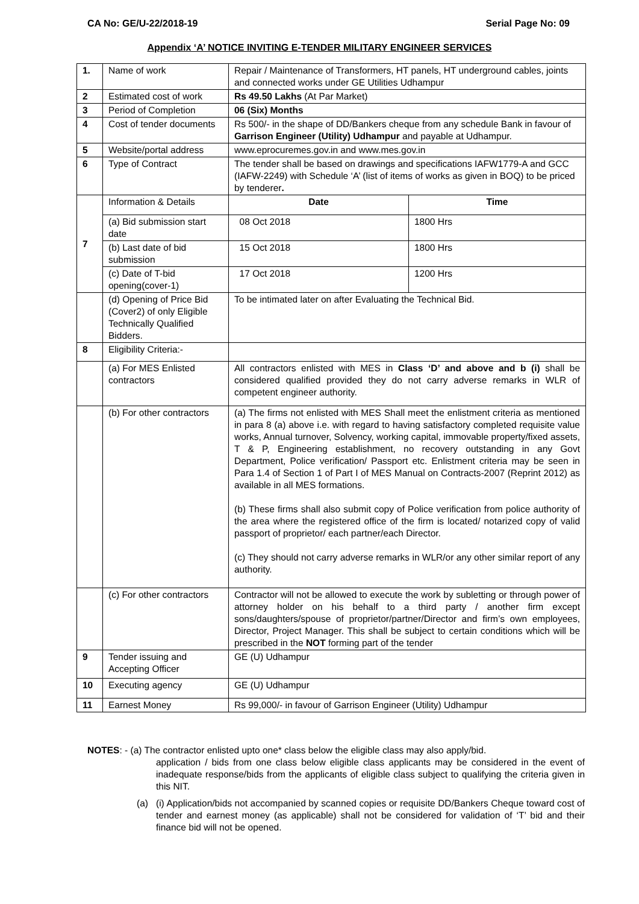CA No: GE/U-22/2018-19 Serial Page No: 09
Appendix ‘A’ NOTICE INVITING E-TENDER MILITARY ENGINEER SERVICES
| 1. | Name of work | Repair / Maintenance of Transformers, HT panels, HT underground cables, joints and connected works under GE Utilities Udhampur | |
| 2 | Estimated cost of work | Rs 49.50 Lakhs (At Par Market) | |
| 3 | Period of Completion | 06 (Six) Months | |
| 4 | Cost of tender documents | Rs 500/- in the shape of DD/Bankers cheque from any schedule Bank in favour of Garrison Engineer (Utility) Udhampur and payable at Udhampur. | |
| 5 | Website/portal address | www.eprocuremes.gov.in and www.mes.gov.in | |
| 6 | Type of Contract | The tender shall be based on drawings and specifications IAFW1779-A and GCC (IAFW-2249) with Schedule ‘A’ (list of items of works as given in BOQ) to be priced by tenderer . | |
| 7 | Information & Details | Date | Time |
| | (a) Bid submission start date | 08 Oct 2018 | 1800 Hrs |
| | (b) Last date of bid submission | 15 Oct 2018 | 1800 Hrs |
| | (c) Date of T-bid opening(cover-1) | 17 Oct 2018 | 1200 Hrs |
| | (d) Opening of Price Bid (Cover2) of only Eligible Technically Qualified Bidders. | To be intimated later on after Evaluating the Technical Bid. | |
| 8 | Eligibility Criteria:- | | |
| | (a) For MES Enlisted contractors | All contractors enlisted with MES in Class ‘D’ and above and b (i) shall be considered qualified provided they do not carry adverse remarks in WLR of competent engineer authority. | |
| | (b) For other contractors | (a) The firms not enlisted with MES Shall meet the enlistment criteria as mentioned in para 8 (a) above i.e. with regard to having satisfactory completed requisite value works, Annual turnover, Solvency, working capital, immovable property/fixed assets, T & P, Engineering establishment, no recovery outstanding in any Govt Department, Police verification/ Passport etc. Enlistment criteria may be seen in Para 1.4 of Section 1 of Part I of MES Manual on Contracts-2007 (Reprint 2012) as available in all MES formations. (b) These firms shall also submit copy of Police verification from police authority of the area where the registered office of the firm is located/ notarized copy of valid passport of proprietor/ each partner/each Director. (c) They should not carry adverse remarks in WLR/or any other similar report of any authority. | |
| | (c) For other contractors | Contractor will not be allowed to execute the work by subletting or through power of attorney holder on his behalf to a third party / another firm except sons/daughters/spouse of proprietor/partner/Director and firm’s own employees, Director, Project Manager. This shall be subject to certain conditions which will be prescribed in the NOT forming part of the tender | |
| 9 | Tender issuing and Accepting Officer | GE (U) Udhampur | |
| 10 | Executing agency | GE (U) Udhampur | |
| 11 | Earnest Money | Rs 99,000/- in favour of Garrison Engineer (Utility) Udhampur | |
NOTES: - (a) The contractor enlisted upto one* class below the eligible class may also apply/bid.
application / bids from one class below eligible class applicants may be considered in the event of inadequate response/bids from the applicants of eligible class subject to qualifying the criteria given in this NIT.
(a) (i) Application/bids not accompanied by scanned copies or requisite DD/Bankers Cheque toward cost of tender and earnest money (as applicable) shall not be considered for validation of ‘T’ bid and their finance bid will not be opened.